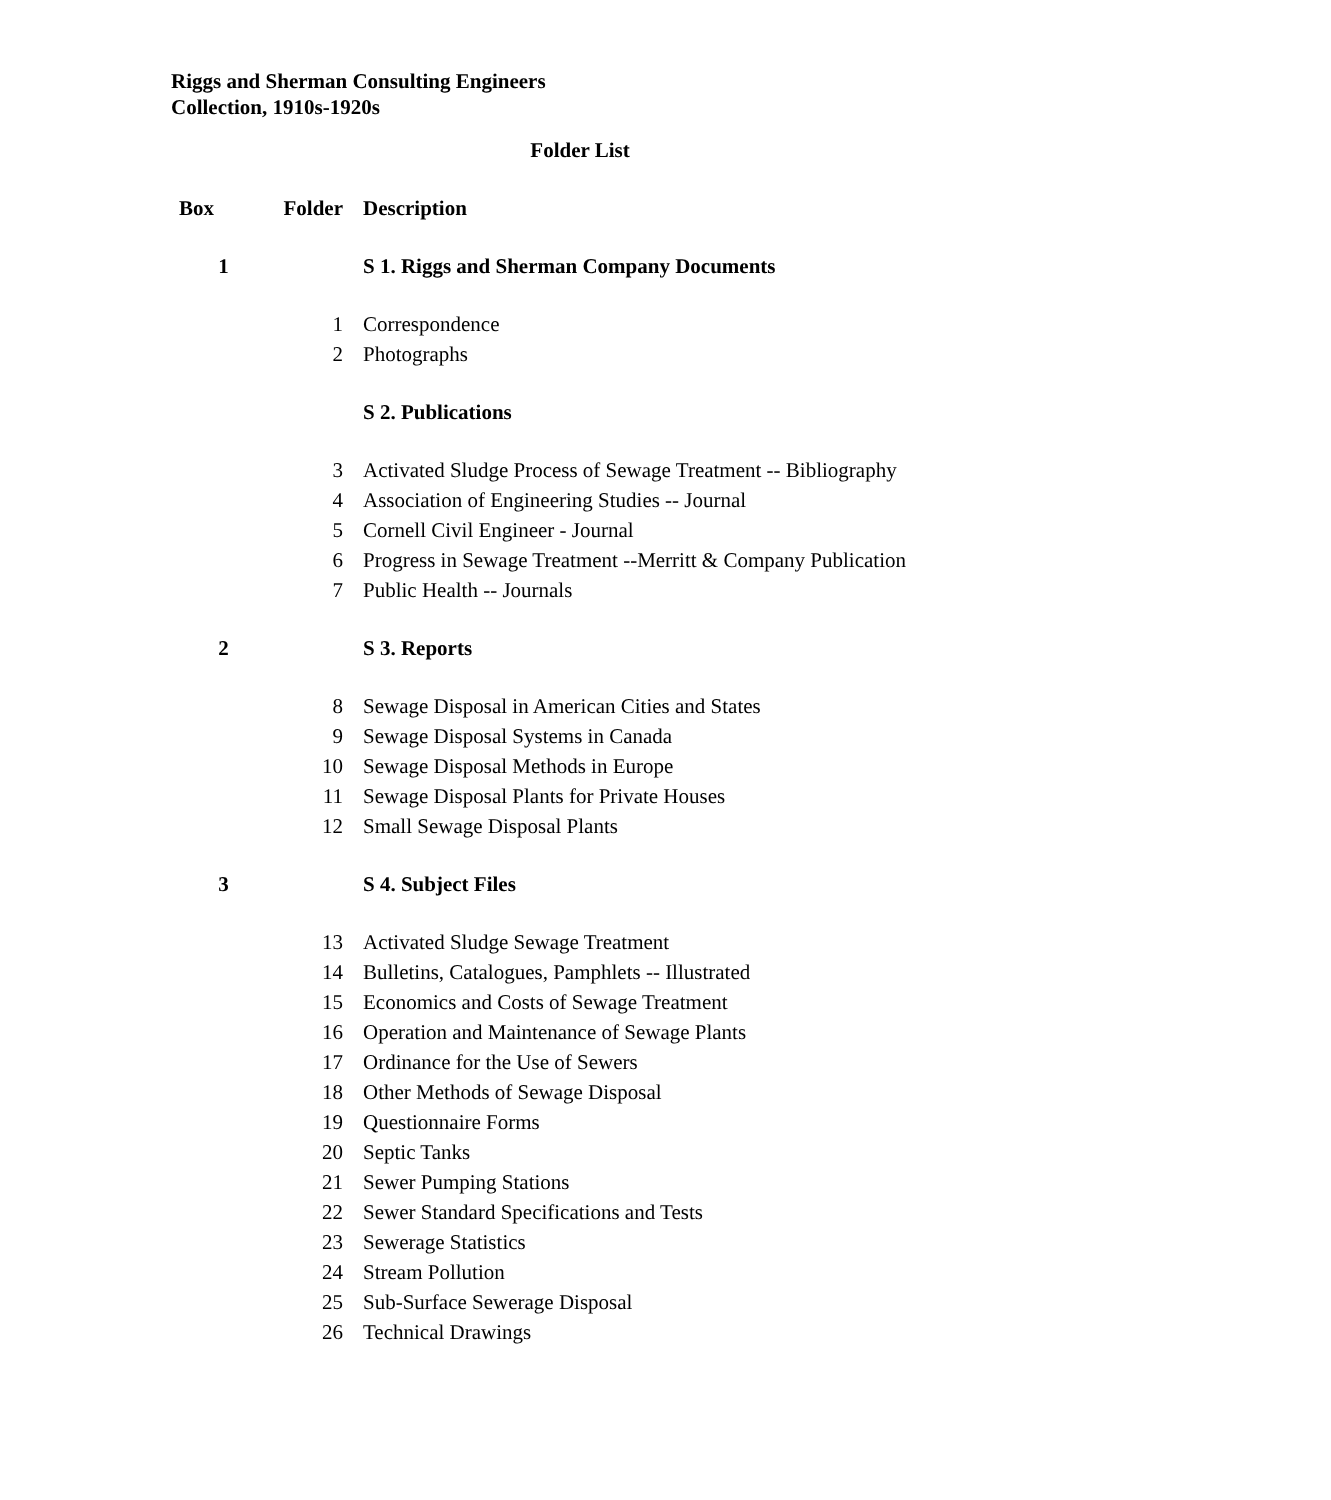Riggs and Sherman Consulting Engineers
Collection, 1910s-1920s
Folder List
| Box | Folder | Description |
| --- | --- | --- |
| 1 | | S 1. Riggs and Sherman Company Documents |
| | 1 | Correspondence |
| | 2 | Photographs |
| | | S 2. Publications |
| | 3 | Activated Sludge Process of Sewage Treatment -- Bibliography |
| | 4 | Association of Engineering Studies -- Journal |
| | 5 | Cornell Civil Engineer - Journal |
| | 6 | Progress in Sewage Treatment --Merritt & Company Publication |
| | 7 | Public Health -- Journals |
| 2 | | S 3. Reports |
| | 8 | Sewage Disposal in American Cities and States |
| | 9 | Sewage Disposal Systems in Canada |
| | 10 | Sewage Disposal Methods in Europe |
| | 11 | Sewage Disposal Plants for Private Houses |
| | 12 | Small Sewage Disposal Plants |
| 3 | | S 4. Subject Files |
| | 13 | Activated Sludge Sewage Treatment |
| | 14 | Bulletins, Catalogues, Pamphlets -- Illustrated |
| | 15 | Economics and Costs of Sewage Treatment |
| | 16 | Operation and Maintenance of Sewage Plants |
| | 17 | Ordinance for the Use of Sewers |
| | 18 | Other Methods of Sewage Disposal |
| | 19 | Questionnaire Forms |
| | 20 | Septic Tanks |
| | 21 | Sewer Pumping Stations |
| | 22 | Sewer Standard Specifications and Tests |
| | 23 | Sewerage Statistics |
| | 24 | Stream Pollution |
| | 25 | Sub-Surface Sewerage Disposal |
| | 26 | Technical Drawings |